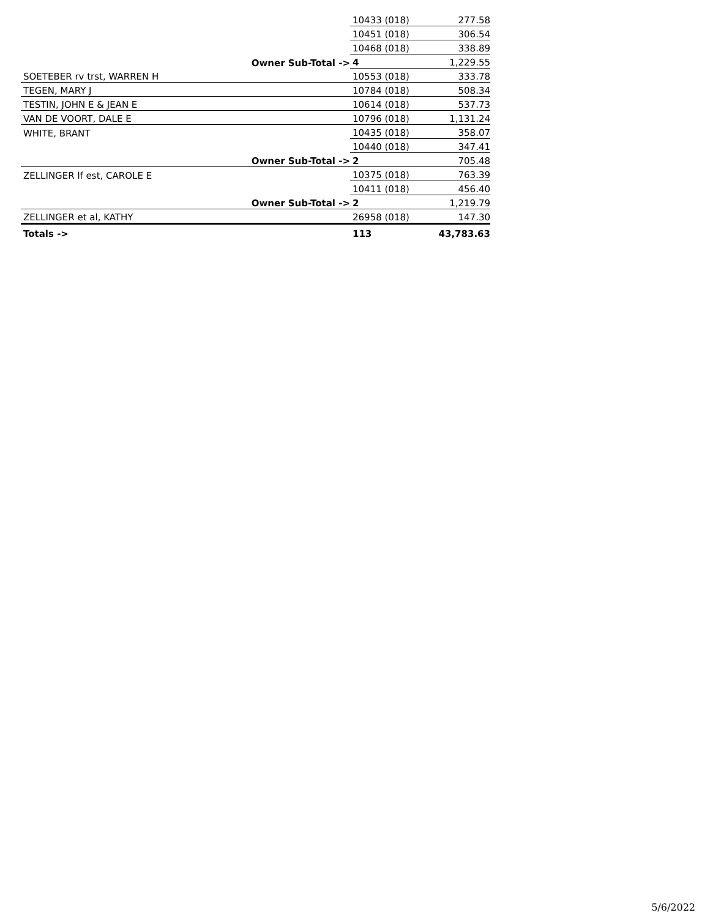| | | 10433 (018) | 277.58 |
| | | 10451 (018) | 306.54 |
| | | 10468 (018) | 338.89 |
| | Owner Sub-Total -> | 4 | 1,229.55 |
| SOETEBER rv trst, WARREN H | | 10553 (018) | 333.78 |
| TEGEN, MARY J | | 10784 (018) | 508.34 |
| TESTIN, JOHN E & JEAN E | | 10614 (018) | 537.73 |
| VAN DE VOORT, DALE E | | 10796 (018) | 1,131.24 |
| WHITE, BRANT | | 10435 (018) | 358.07 |
| | | 10440 (018) | 347.41 |
| | Owner Sub-Total -> | 2 | 705.48 |
| ZELLINGER lf est, CAROLE E | | 10375 (018) | 763.39 |
| | | 10411 (018) | 456.40 |
| | Owner Sub-Total -> | 2 | 1,219.79 |
| ZELLINGER et al, KATHY | | 26958 (018) | 147.30 |
| Totals -> | | 113 | 43,783.63 |
5/6/2022